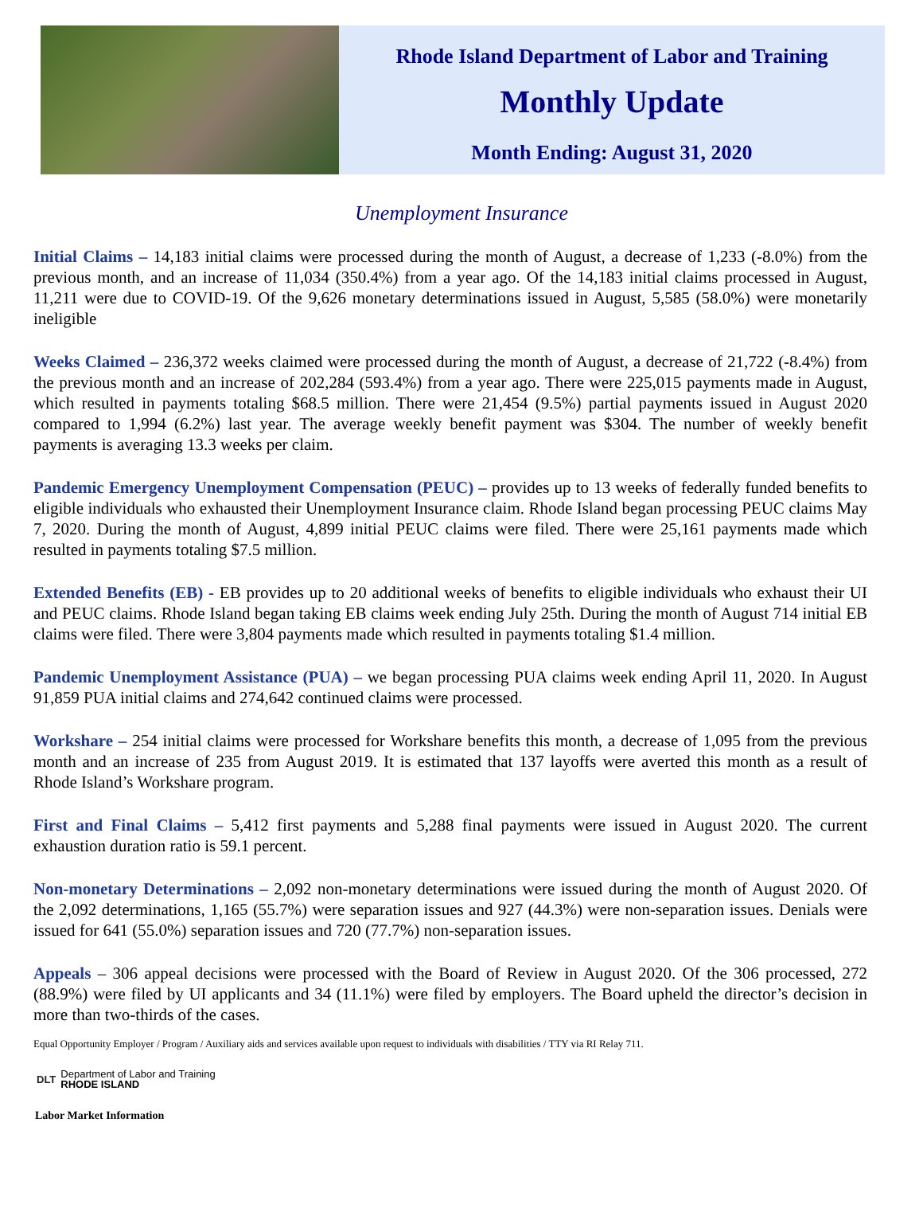Rhode Island Department of Labor and Training
Monthly Update
Month Ending: August 31, 2020
Unemployment Insurance
Initial Claims – 14,183 initial claims were processed during the month of August, a decrease of 1,233 (-8.0%) from the previous month, and an increase of 11,034 (350.4%) from a year ago. Of the 14,183 initial claims processed in August, 11,211 were due to COVID-19. Of the 9,626 monetary determinations issued in August, 5,585 (58.0%) were monetarily ineligible
Weeks Claimed – 236,372 weeks claimed were processed during the month of August, a decrease of 21,722 (-8.4%) from the previous month and an increase of 202,284 (593.4%) from a year ago. There were 225,015 payments made in August, which resulted in payments totaling $68.5 million. There were 21,454 (9.5%) partial payments issued in August 2020 compared to 1,994 (6.2%) last year. The average weekly benefit payment was $304. The number of weekly benefit payments is averaging 13.3 weeks per claim.
Pandemic Emergency Unemployment Compensation (PEUC) – provides up to 13 weeks of federally funded benefits to eligible individuals who exhausted their Unemployment Insurance claim. Rhode Island began processing PEUC claims May 7, 2020. During the month of August, 4,899 initial PEUC claims were filed. There were 25,161 payments made which resulted in payments totaling $7.5 million.
Extended Benefits (EB) - EB provides up to 20 additional weeks of benefits to eligible individuals who exhaust their UI and PEUC claims. Rhode Island began taking EB claims week ending July 25th. During the month of August 714 initial EB claims were filed. There were 3,804 payments made which resulted in payments totaling $1.4 million.
Pandemic Unemployment Assistance (PUA) – we began processing PUA claims week ending April 11, 2020. In August 91,859 PUA initial claims and 274,642 continued claims were processed.
Workshare – 254 initial claims were processed for Workshare benefits this month, a decrease of 1,095 from the previous month and an increase of 235 from August 2019. It is estimated that 137 layoffs were averted this month as a result of Rhode Island’s Workshare program.
First and Final Claims – 5,412 first payments and 5,288 final payments were issued in August 2020. The current exhaustion duration ratio is 59.1 percent.
Non-monetary Determinations – 2,092 non-monetary determinations were issued during the month of August 2020. Of the 2,092 determinations, 1,165 (55.7%) were separation issues and 927 (44.3%) were non-separation issues. Denials were issued for 641 (55.0%) separation issues and 720 (77.7%) non-separation issues.
Appeals – 306 appeal decisions were processed with the Board of Review in August 2020. Of the 306 processed, 272 (88.9%) were filed by UI applicants and 34 (11.1%) were filed by employers. The Board upheld the director’s decision in more than two-thirds of the cases.
Equal Opportunity Employer / Program / Auxiliary aids and services available upon request to individuals with disabilities / TTY via RI Relay 711.
DLT Department of Labor and Training
RHODE ISLAND
Labor Market Information